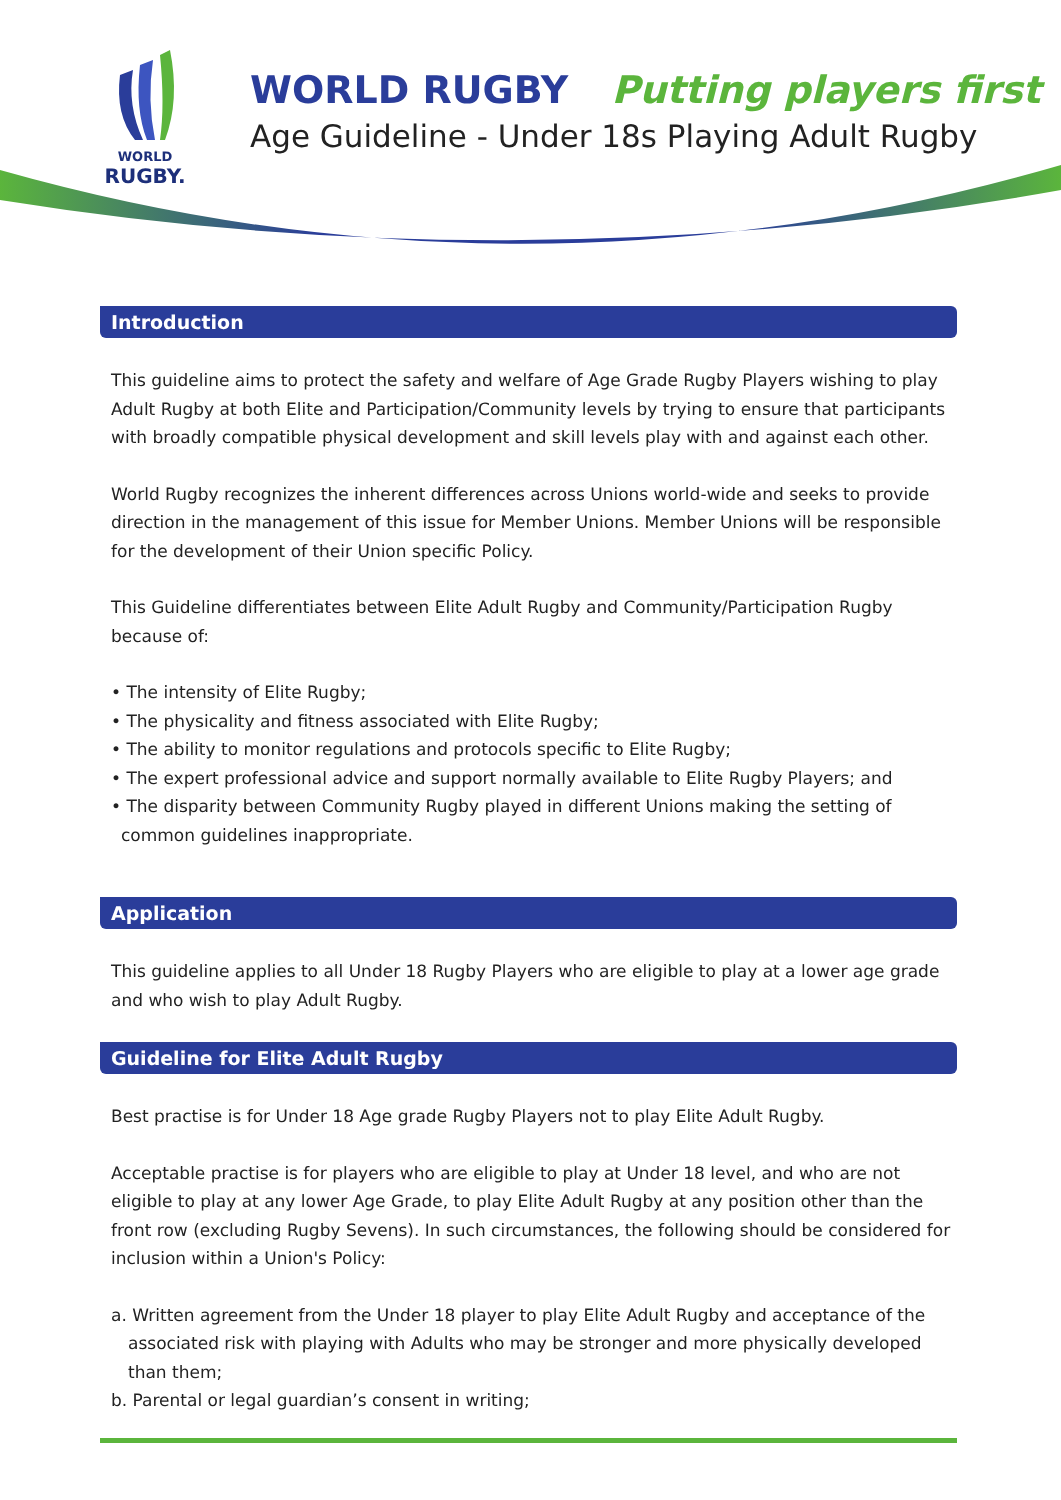WORLD
RUGBY.
WORLD RUGBY Putting players first
Age Guideline - Under 18s Playing Adult Rugby
Introduction
This guideline aims to protect the safety and welfare of Age Grade Rugby Players wishing to play Adult Rugby at both Elite and Participation/Community levels by trying to ensure that participants with broadly compatible physical development and skill levels play with and against each other.
World Rugby recognizes the inherent differences across Unions world-wide and seeks to provide direction in the management of this issue for Member Unions. Member Unions will be responsible for the development of their Union specific Policy.
This Guideline differentiates between Elite Adult Rugby and Community/Participation Rugby because of:
• The intensity of Elite Rugby;
• The physicality and fitness associated with Elite Rugby;
• The ability to monitor regulations and protocols specific to Elite Rugby;
• The expert professional advice and support normally available to Elite Rugby Players; and
• The disparity between Community Rugby played in different Unions making the setting of common guidelines inappropriate.
Application
This guideline applies to all Under 18 Rugby Players who are eligible to play at a lower age grade and who wish to play Adult Rugby.
Guideline for Elite Adult Rugby
Best practise is for Under 18 Age grade Rugby Players not to play Elite Adult Rugby.
Acceptable practise is for players who are eligible to play at Under 18 level, and who are not eligible to play at any lower Age Grade, to play Elite Adult Rugby at any position other than the front row (excluding Rugby Sevens). In such circumstances, the following should be considered for inclusion within a Union's Policy:
a. Written agreement from the Under 18 player to play Elite Adult Rugby and acceptance of the associated risk with playing with Adults who may be stronger and more physically developed than them;
b. Parental or legal guardian’s consent in writing;